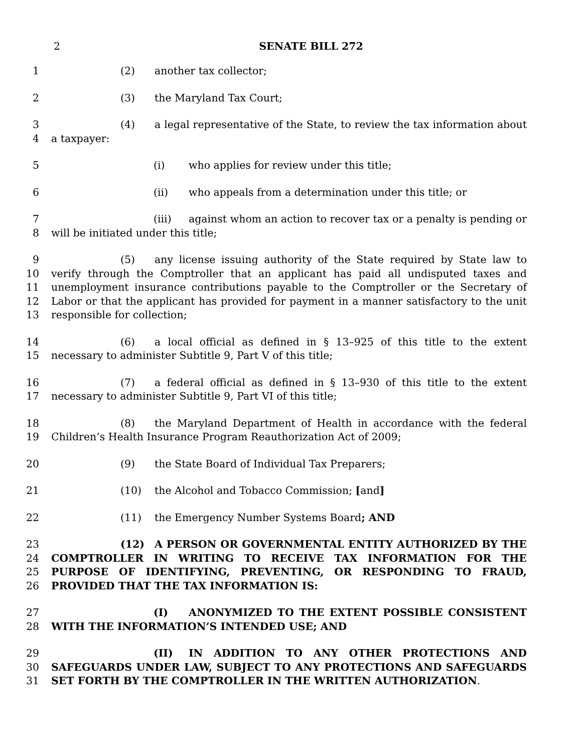2 SENATE BILL 272
1 (2) another tax collector;
2 (3) the Maryland Tax Court;
3
4
(4) a legal representative of the State, to review the tax information about a taxpayer:
5 (i) who applies for review under this title;
6 (ii) who appeals from a determination under this title; or
7
8
(iii) against whom an action to recover tax or a penalty is pending or will be initiated under this title;
9
10
11
12
13
(5) any license issuing authority of the State required by State law to verify through the Comptroller that an applicant has paid all undisputed taxes and unemployment insurance contributions payable to the Comptroller or the Secretary of Labor or that the applicant has provided for payment in a manner satisfactory to the unit responsible for collection;
14
15
(6) a local official as defined in § 13–925 of this title to the extent necessary to administer Subtitle 9, Part V of this title;
16
17
(7) a federal official as defined in § 13–930 of this title to the extent necessary to administer Subtitle 9, Part VI of this title;
18
19
(8) the Maryland Department of Health in accordance with the federal Children’s Health Insurance Program Reauthorization Act of 2009;
20 (9) the State Board of Individual Tax Preparers;
21 (10) the Alcohol and Tobacco Commission; [and]
22 (11) the Emergency Number Systems Board; AND
23
24
25
26
(12) A PERSON OR GOVERNMENTAL ENTITY AUTHORIZED BY THE COMPTROLLER IN WRITING TO RECEIVE TAX INFORMATION FOR THE PURPOSE OF IDENTIFYING, PREVENTING, OR RESPONDING TO FRAUD, PROVIDED THAT THE TAX INFORMATION IS:
27
28
(I) ANONYMIZED TO THE EXTENT POSSIBLE CONSISTENT WITH THE INFORMATION’S INTENDED USE; AND
29
30
31
(II) IN ADDITION TO ANY OTHER PROTECTIONS AND SAFEGUARDS UNDER LAW, SUBJECT TO ANY PROTECTIONS AND SAFEGUARDS SET FORTH BY THE COMPTROLLER IN THE WRITTEN AUTHORIZATION.